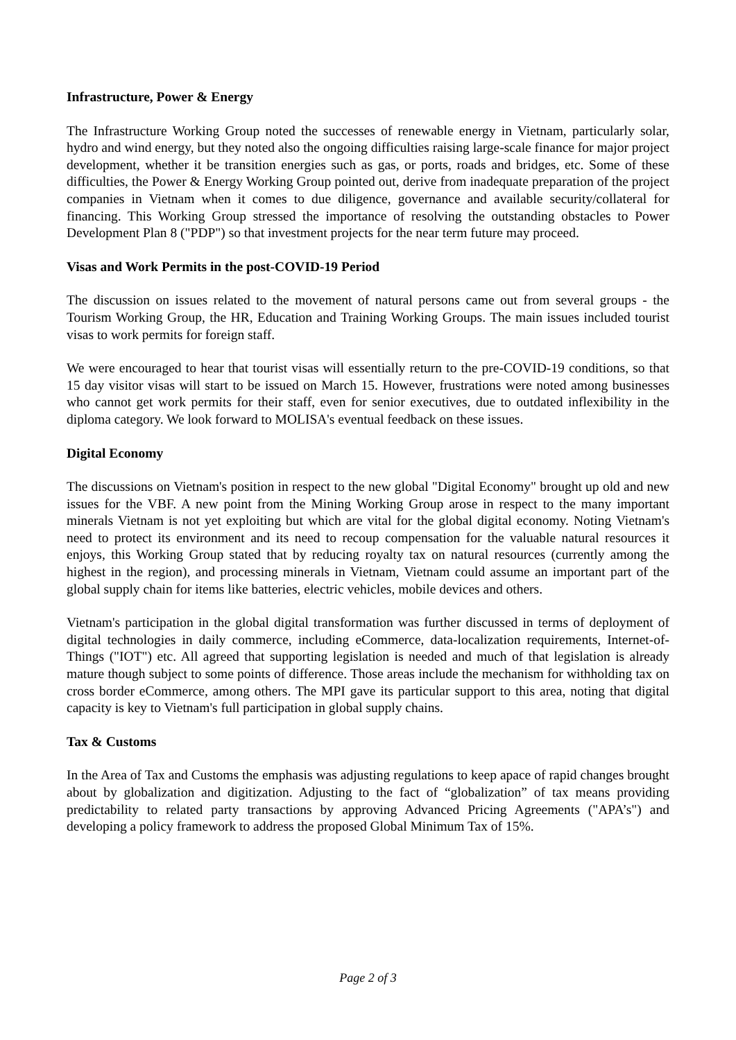Infrastructure, Power & Energy
The Infrastructure Working Group noted the successes of renewable energy in Vietnam, particularly solar, hydro and wind energy, but they noted also the ongoing difficulties raising large-scale finance for major project development, whether it be transition energies such as gas, or ports, roads and bridges, etc. Some of these difficulties, the Power & Energy Working Group pointed out, derive from inadequate preparation of the project companies in Vietnam when it comes to due diligence, governance and available security/collateral for financing. This Working Group stressed the importance of resolving the outstanding obstacles to Power Development Plan 8 ("PDP") so that investment projects for the near term future may proceed.
Visas and Work Permits in the post-COVID-19 Period
The discussion on issues related to the movement of natural persons came out from several groups - the Tourism Working Group, the HR, Education and Training Working Groups. The main issues included tourist visas to work permits for foreign staff.
We were encouraged to hear that tourist visas will essentially return to the pre-COVID-19 conditions, so that 15 day visitor visas will start to be issued on March 15. However, frustrations were noted among businesses who cannot get work permits for their staff, even for senior executives, due to outdated inflexibility in the diploma category. We look forward to MOLISA's eventual feedback on these issues.
Digital Economy
The discussions on Vietnam's position in respect to the new global "Digital Economy" brought up old and new issues for the VBF. A new point from the Mining Working Group arose in respect to the many important minerals Vietnam is not yet exploiting but which are vital for the global digital economy. Noting Vietnam's need to protect its environment and its need to recoup compensation for the valuable natural resources it enjoys, this Working Group stated that by reducing royalty tax on natural resources (currently among the highest in the region), and processing minerals in Vietnam, Vietnam could assume an important part of the global supply chain for items like batteries, electric vehicles, mobile devices and others.
Vietnam's participation in the global digital transformation was further discussed in terms of deployment of digital technologies in daily commerce, including eCommerce, data-localization requirements, Internet-of-Things ("IOT") etc. All agreed that supporting legislation is needed and much of that legislation is already mature though subject to some points of difference. Those areas include the mechanism for withholding tax on cross border eCommerce, among others. The MPI gave its particular support to this area, noting that digital capacity is key to Vietnam's full participation in global supply chains.
Tax & Customs
In the Area of Tax and Customs the emphasis was adjusting regulations to keep apace of rapid changes brought about by globalization and digitization. Adjusting to the fact of “globalization” of tax means providing predictability to related party transactions by approving Advanced Pricing Agreements ("APA’s") and developing a policy framework to address the proposed Global Minimum Tax of 15%.
Page 2 of 3